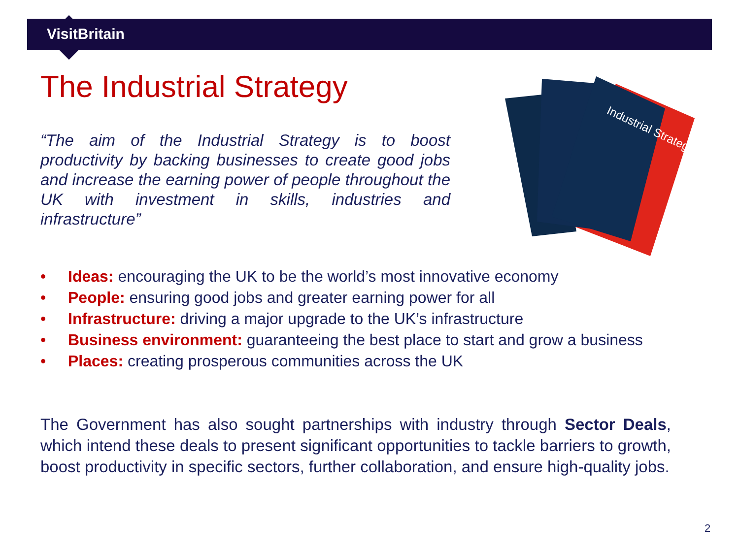VisitBritain
The Industrial Strategy
“The aim of the Industrial Strategy is to boost productivity by backing businesses to create good jobs and increase the earning power of people throughout the UK with investment in skills, industries and infrastructure”
Industrial Strategy
• Ideas: encouraging the UK to be the world’s most innovative economy
• People: ensuring good jobs and greater earning power for all
• Infrastructure: driving a major upgrade to the UK’s infrastructure
• Business environment: guaranteeing the best place to start and grow a business
• Places: creating prosperous communities across the UK
The Government has also sought partnerships with industry through Sector Deals, which intend these deals to present significant opportunities to tackle barriers to growth, boost productivity in specific sectors, further collaboration, and ensure high-quality jobs.
2